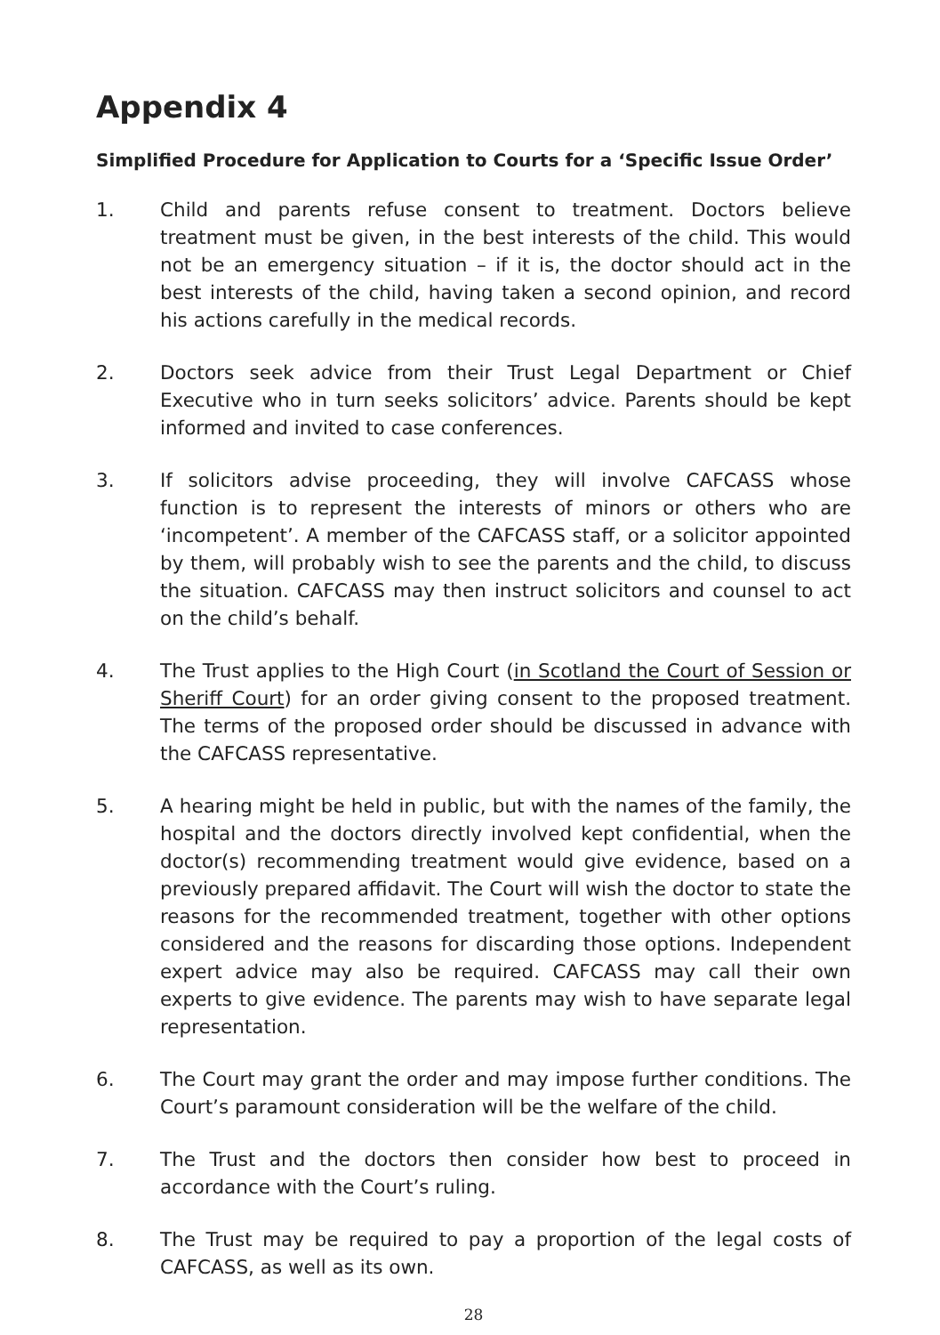Appendix 4
Simplified Procedure for Application to Courts for a ‘Specific Issue Order’
1. Child and parents refuse consent to treatment. Doctors believe treatment must be given, in the best interests of the child. This would not be an emergency situation – if it is, the doctor should act in the best interests of the child, having taken a second opinion, and record his actions carefully in the medical records.
2. Doctors seek advice from their Trust Legal Department or Chief Executive who in turn seeks solicitors’ advice. Parents should be kept informed and invited to case conferences.
3. If solicitors advise proceeding, they will involve CAFCASS whose function is to represent the interests of minors or others who are ‘incompetent’. A member of the CAFCASS staff, or a solicitor appointed by them, will probably wish to see the parents and the child, to discuss the situation. CAFCASS may then instruct solicitors and counsel to act on the child’s behalf.
4. The Trust applies to the High Court (in Scotland the Court of Session or Sheriff Court) for an order giving consent to the proposed treatment. The terms of the proposed order should be discussed in advance with the CAFCASS representative.
5. A hearing might be held in public, but with the names of the family, the hospital and the doctors directly involved kept confidential, when the doctor(s) recommending treatment would give evidence, based on a previously prepared affidavit. The Court will wish the doctor to state the reasons for the recommended treatment, together with other options considered and the reasons for discarding those options. Independent expert advice may also be required. CAFCASS may call their own experts to give evidence. The parents may wish to have separate legal representation.
6. The Court may grant the order and may impose further conditions. The Court’s paramount consideration will be the welfare of the child.
7. The Trust and the doctors then consider how best to proceed in accordance with the Court’s ruling.
8. The Trust may be required to pay a proportion of the legal costs of CAFCASS, as well as its own.
28